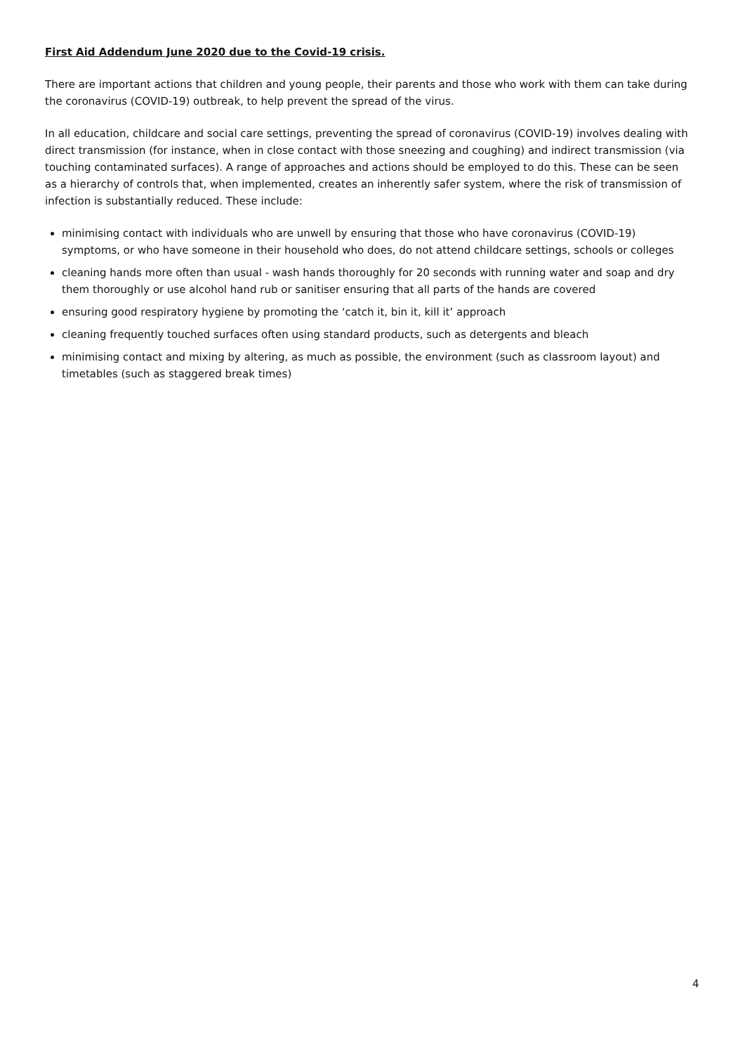First Aid Addendum June 2020 due to the Covid-19 crisis.
There are important actions that children and young people, their parents and those who work with them can take during the coronavirus (COVID-19) outbreak, to help prevent the spread of the virus.
In all education, childcare and social care settings, preventing the spread of coronavirus (COVID-19) involves dealing with direct transmission (for instance, when in close contact with those sneezing and coughing) and indirect transmission (via touching contaminated surfaces). A range of approaches and actions should be employed to do this. These can be seen as a hierarchy of controls that, when implemented, creates an inherently safer system, where the risk of transmission of infection is substantially reduced. These include:
minimising contact with individuals who are unwell by ensuring that those who have coronavirus (COVID-19) symptoms, or who have someone in their household who does, do not attend childcare settings, schools or colleges
cleaning hands more often than usual - wash hands thoroughly for 20 seconds with running water and soap and dry them thoroughly or use alcohol hand rub or sanitiser ensuring that all parts of the hands are covered
ensuring good respiratory hygiene by promoting the ‘catch it, bin it, kill it’ approach
cleaning frequently touched surfaces often using standard products, such as detergents and bleach
minimising contact and mixing by altering, as much as possible, the environment (such as classroom layout) and timetables (such as staggered break times)
4